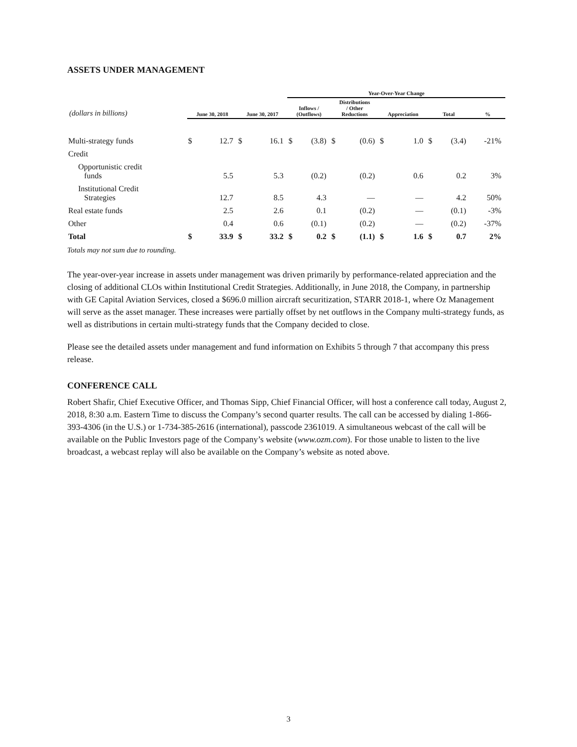ASSETS UNDER MANAGEMENT
| | | | | | Year-Over-Year Change | | | | | | | | |
| --- | --- | --- | --- | --- | --- | --- | --- | --- | --- | --- | --- | --- | --- |
| (dollars in billions) | June 30, 2018 | | June 30, 2017 | | Inflows / (Outflows) | | Distributions / Other Reductions | | Appreciation | | Total | | % |
| Multi-strategy funds | $ | 12.7 | $ | 16.1 | $ | (3.8) | $ | (0.6) | $ | 1.0 | $ | (3.4) | -21% |
| Credit | | | | | | | | | | | | | |
| Opportunistic credit funds | | 5.5 | | 5.3 | | (0.2) | | (0.2) | | 0.6 | | 0.2 | 3% |
| Institutional Credit Strategies | | 12.7 | | 8.5 | | 4.3 | | — | | — | | 4.2 | 50% |
| Real estate funds | | 2.5 | | 2.6 | | 0.1 | | (0.2) | | — | | (0.1) | -3% |
| Other | | 0.4 | | 0.6 | | (0.1) | | (0.2) | | — | | (0.2) | -37% |
| Total | $ | 33.9 | $ | 33.2 | $ | 0.2 | $ | (1.1) | $ | 1.6 | $ | 0.7 | 2% |
Totals may not sum due to rounding.
The year-over-year increase in assets under management was driven primarily by performance-related appreciation and the closing of additional CLOs within Institutional Credit Strategies. Additionally, in June 2018, the Company, in partnership with GE Capital Aviation Services, closed a $696.0 million aircraft securitization, STARR 2018-1, where Oz Management will serve as the asset manager. These increases were partially offset by net outflows in the Company multi-strategy funds, as well as distributions in certain multi-strategy funds that the Company decided to close.
Please see the detailed assets under management and fund information on Exhibits 5 through 7 that accompany this press release.
CONFERENCE CALL
Robert Shafir, Chief Executive Officer, and Thomas Sipp, Chief Financial Officer, will host a conference call today, August 2, 2018, 8:30 a.m. Eastern Time to discuss the Company’s second quarter results. The call can be accessed by dialing 1-866-393-4306 (in the U.S.) or 1-734-385-2616 (international), passcode 2361019. A simultaneous webcast of the call will be available on the Public Investors page of the Company’s website (www.ozm.com). For those unable to listen to the live broadcast, a webcast replay will also be available on the Company’s website as noted above.
3